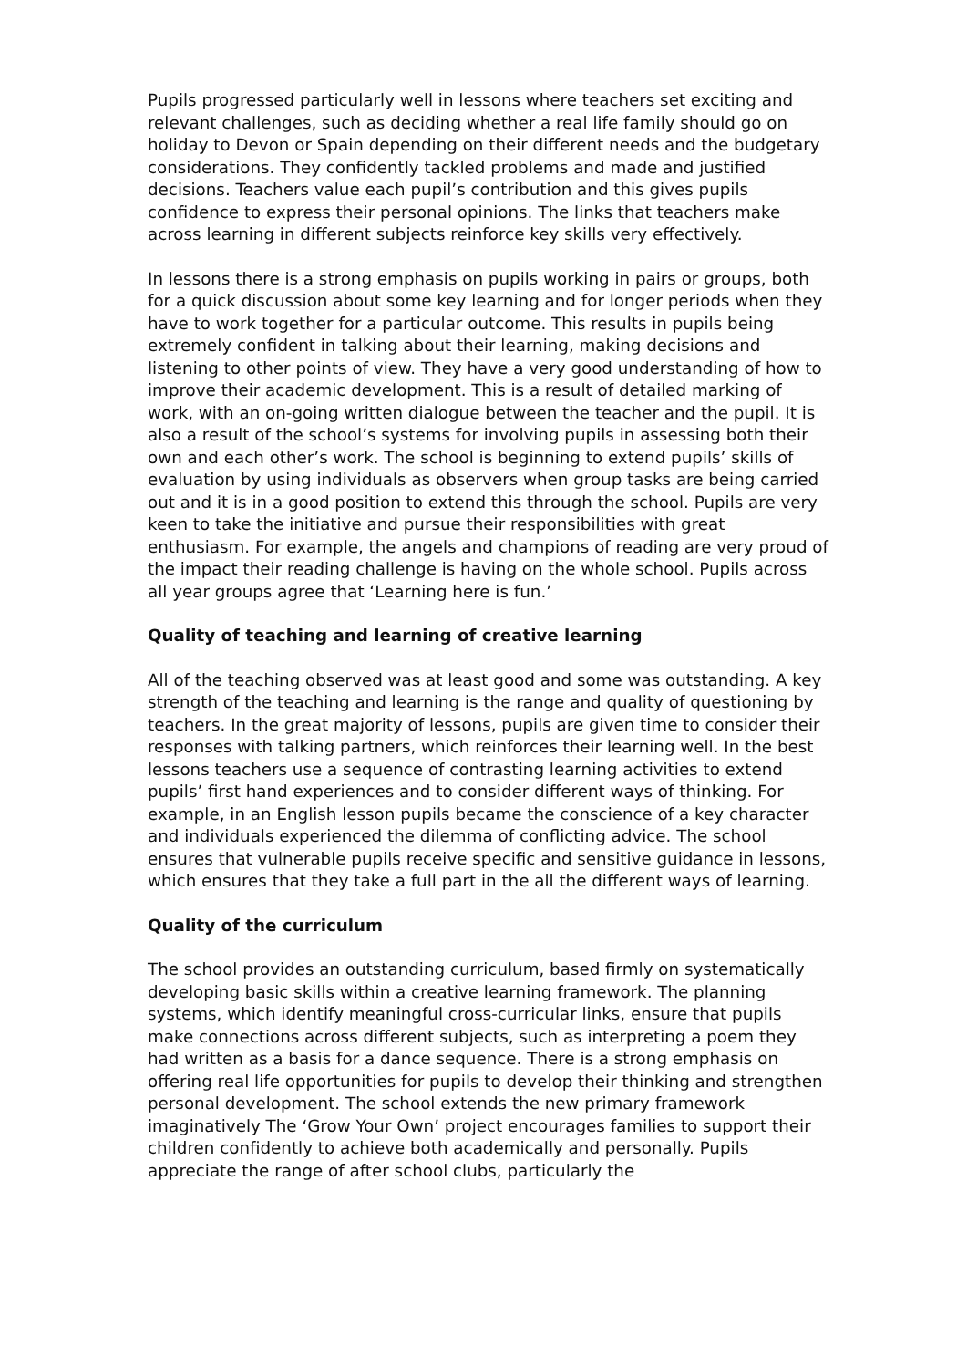Pupils progressed particularly well in lessons where teachers set exciting and relevant challenges, such as deciding whether a real life family should go on holiday to Devon or Spain depending on their different needs and the budgetary considerations. They confidently tackled problems and made and justified decisions. Teachers value each pupil’s contribution and this gives pupils confidence to express their personal opinions. The links that teachers make across learning in different subjects reinforce key skills very effectively.
In lessons there is a strong emphasis on pupils working in pairs or groups, both for a quick discussion about some key learning and for longer periods when they have to work together for a particular outcome. This results in pupils being extremely confident in talking about their learning, making decisions and listening to other points of view. They have a very good understanding of how to improve their academic development. This is a result of detailed marking of work, with an on-going written dialogue between the teacher and the pupil. It is also a result of the school’s systems for involving pupils in assessing both their own and each other’s work. The school is beginning to extend pupils’ skills of evaluation by using individuals as observers when group tasks are being carried out and it is in a good position to extend this through the school. Pupils are very keen to take the initiative and pursue their responsibilities with great enthusiasm. For example, the angels and champions of reading are very proud of the impact their reading challenge is having on the whole school. Pupils across all year groups agree that ‘Learning here is fun.’
Quality of teaching and learning of creative learning
All of the teaching observed was at least good and some was outstanding. A key strength of the teaching and learning is the range and quality of questioning by teachers. In the great majority of lessons, pupils are given time to consider their responses with talking partners, which reinforces their learning well. In the best lessons teachers use a sequence of contrasting learning activities to extend pupils’ first hand experiences and to consider different ways of thinking. For example, in an English lesson pupils became the conscience of a key character and individuals experienced the dilemma of conflicting advice. The school ensures that vulnerable pupils receive specific and sensitive guidance in lessons, which ensures that they take a full part in the all the different ways of learning.
Quality of the curriculum
The school provides an outstanding curriculum, based firmly on systematically developing basic skills within a creative learning framework. The planning systems, which identify meaningful cross-curricular links, ensure that pupils make connections across different subjects, such as interpreting a poem they had written as a basis for a dance sequence. There is a strong emphasis on offering real life opportunities for pupils to develop their thinking and strengthen personal development. The school extends the new primary framework imaginatively The ‘Grow Your Own’ project encourages families to support their children confidently to achieve both academically and personally. Pupils appreciate the range of after school clubs, particularly the